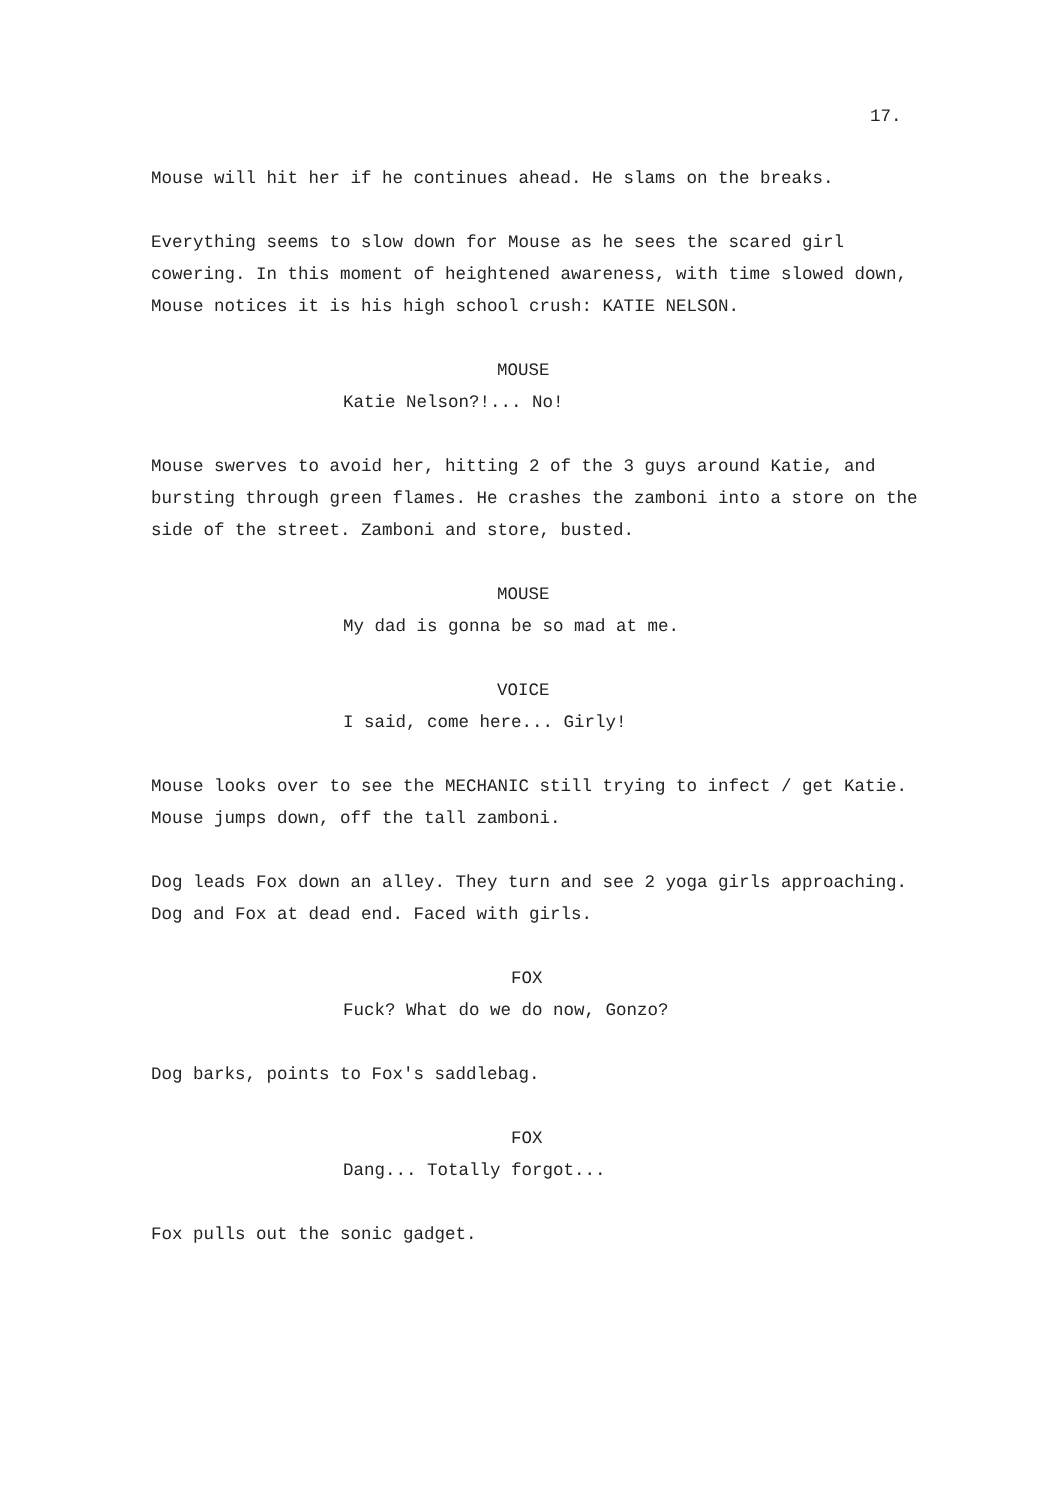17.
Mouse will hit her if he continues ahead. He slams on the breaks.
Everything seems to slow down for Mouse as he sees the scared girl cowering. In this moment of heightened awareness, with time slowed down, Mouse notices it is his high school crush: KATIE NELSON.
MOUSE
Katie Nelson?!... No!
Mouse swerves to avoid her, hitting 2 of the 3 guys around Katie, and bursting through green flames. He crashes the zamboni into a store on the side of the street. Zamboni and store, busted.
MOUSE
My dad is gonna be so mad at me.
VOICE
I said, come here... Girly!
Mouse looks over to see the MECHANIC still trying to infect / get Katie. Mouse jumps down, off the tall zamboni.
Dog leads Fox down an alley. They turn and see 2 yoga girls approaching. Dog and Fox at dead end. Faced with girls.
FOX
Fuck? What do we do now, Gonzo?
Dog barks, points to Fox's saddlebag.
FOX
Dang... Totally forgot...
Fox pulls out the sonic gadget.